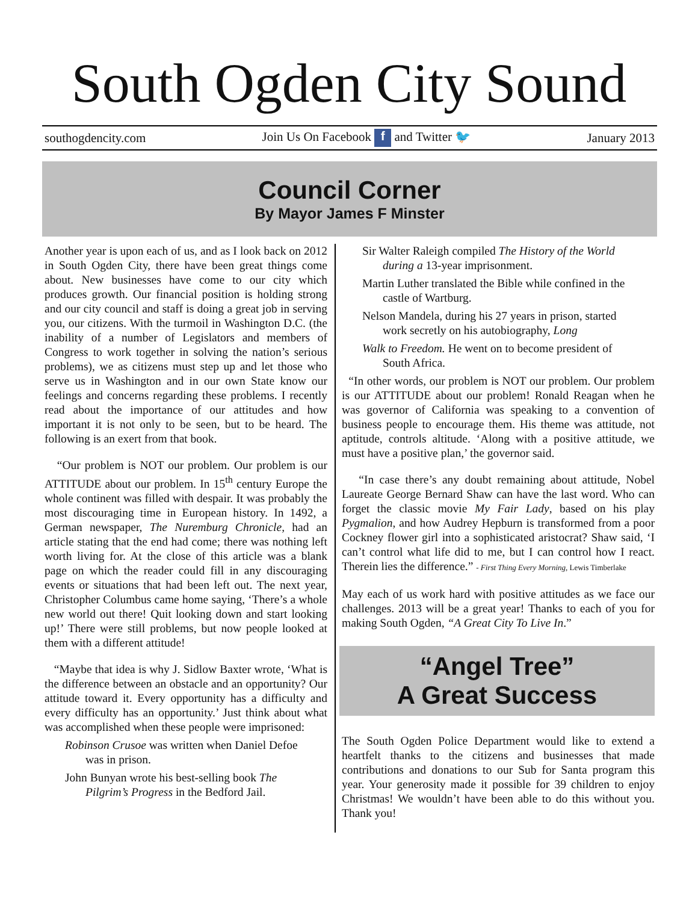South Ogden City Sound
southogdencity.com Join Us On Facebook f and Twitter 🐦 January 2013
Council Corner
By Mayor James F Minster
Another year is upon each of us, and as I look back on 2012 in South Ogden City, there have been great things come about. New businesses have come to our city which produces growth. Our financial position is holding strong and our city council and staff is doing a great job in serving you, our citizens. With the turmoil in Washington D.C. (the inability of a number of Legislators and members of Congress to work together in solving the nation’s serious problems), we as citizens must step up and let those who serve us in Washington and in our own State know our feelings and concerns regarding these problems. I recently read about the importance of our attitudes and how important it is not only to be seen, but to be heard. The following is an exert from that book.
“Our problem is NOT our problem. Our problem is our ATTITUDE about our problem. In 15<sup>th</sup> century Europe the whole continent was filled with despair. It was probably the most discouraging time in European history. In 1492, a German newspaper, The Nuremburg Chronicle, had an article stating that the end had come; there was nothing left worth living for. At the close of this article was a blank page on which the reader could fill in any discouraging events or situations that had been left out. The next year, Christopher Columbus came home saying, ‘There’s a whole new world out there! Quit looking down and start looking up!’ There were still problems, but now people looked at them with a different attitude!
“Maybe that idea is why J. Sidlow Baxter wrote, ‘What is the difference between an obstacle and an opportunity? Our attitude toward it. Every opportunity has a difficulty and every difficulty has an opportunity.’ Just think about what was accomplished when these people were imprisoned:
Robinson Crusoe was written when Daniel Defoe
was in prison.
John Bunyan wrote his best-selling book The
Pilgrim’s Progress in the Bedford Jail.
Sir Walter Raleigh compiled The History of the World
during a 13-year imprisonment.
Martin Luther translated the Bible while confined in the
castle of Wartburg.
Nelson Mandela, during his 27 years in prison, started
work secretly on his autobiography, Long
Walk to Freedom. He went on to become president of
South Africa.
“In other words, our problem is NOT our problem. Our problem is our ATTITUDE about our problem! Ronald Reagan when he was governor of California was speaking to a convention of business people to encourage them. His theme was attitude, not aptitude, controls altitude. ‘Along with a positive attitude, we must have a positive plan,’ the governor said.
“In case there’s any doubt remaining about attitude, Nobel Laureate George Bernard Shaw can have the last word. Who can forget the classic movie My Fair Lady, based on his play Pygmalion, and how Audrey Hepburn is transformed from a poor Cockney flower girl into a sophisticated aristocrat? Shaw said, ‘I can’t control what life did to me, but I can control how I react. Therein lies the difference.” - First Thing Every Morning, Lewis Timberlake
May each of us work hard with positive attitudes as we face our challenges. 2013 will be a great year! Thanks to each of you for making South Ogden, “A Great City To Live In.”
“Angel Tree”
A Great Success
The South Ogden Police Department would like to extend a heartfelt thanks to the citizens and businesses that made contributions and donations to our Sub for Santa program this year. Your generosity made it possible for 39 children to enjoy Christmas! We wouldn’t have been able to do this without you. Thank you!